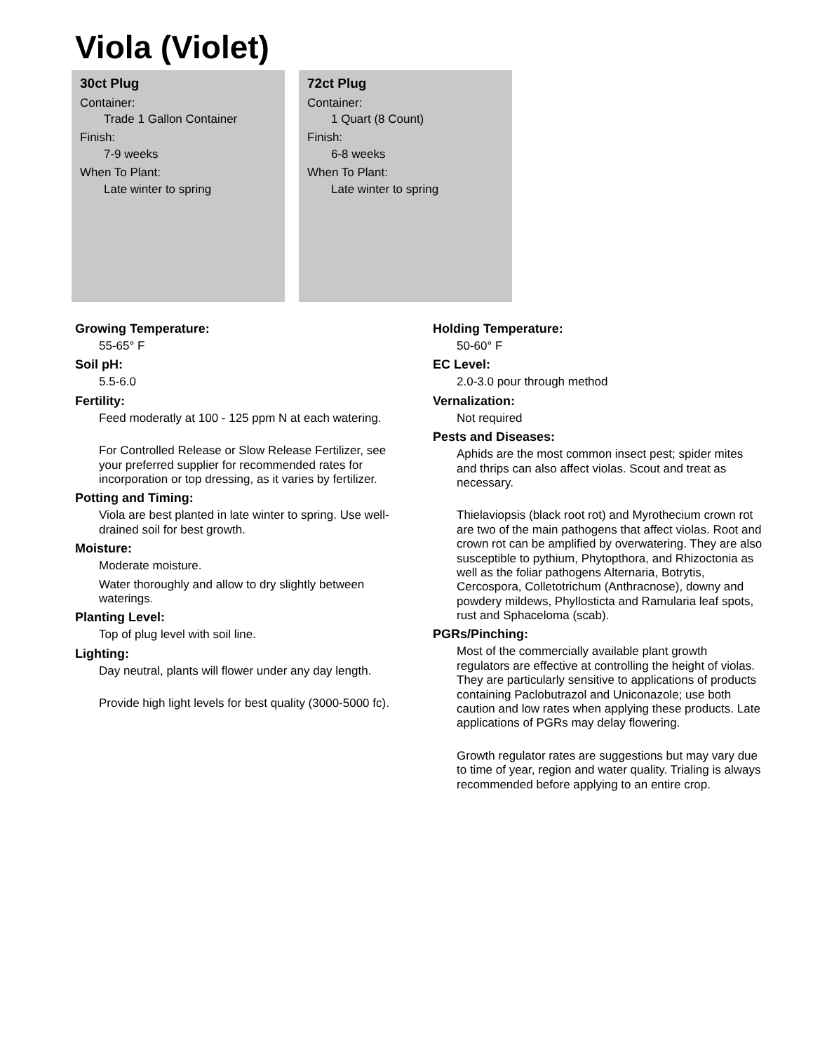Viola (Violet)
30ct Plug
Container:
Trade 1 Gallon Container
Finish:
7-9 weeks
When To Plant:
Late winter to spring
72ct Plug
Container:
1 Quart (8 Count)
Finish:
6-8 weeks
When To Plant:
Late winter to spring
Growing Temperature:
55-65° F
Soil pH:
5.5-6.0
Fertility:
Feed moderatly at 100 - 125 ppm N at each watering.
For Controlled Release or Slow Release Fertilizer, see your preferred supplier for recommended rates for incorporation or top dressing, as it varies by fertilizer.
Potting and Timing:
Viola are best planted in late winter to spring. Use well-drained soil for best growth.
Moisture:
Moderate moisture.
Water thoroughly and allow to dry slightly between waterings.
Planting Level:
Top of plug level with soil line.
Lighting:
Day neutral, plants will flower under any day length.
Provide high light levels for best quality (3000-5000 fc).
Holding Temperature:
50-60° F
EC Level:
2.0-3.0 pour through method
Vernalization:
Not required
Pests and Diseases:
Aphids are the most common insect pest; spider mites and thrips can also affect violas. Scout and treat as necessary.
Thielaviopsis (black root rot) and Myrothecium crown rot are two of the main pathogens that affect violas. Root and crown rot can be amplified by overwatering. They are also susceptible to pythium, Phytopthora, and Rhizoctonia as well as the foliar pathogens Alternaria, Botrytis, Cercospora, Colletotrichum (Anthracnose), downy and powdery mildews, Phyllosticta and Ramularia leaf spots, rust and Sphaceloma (scab).
PGRs/Pinching:
Most of the commercially available plant growth regulators are effective at controlling the height of violas. They are particularly sensitive to applications of products containing Paclobutrazol and Uniconazole; use both caution and low rates when applying these products. Late applications of PGRs may delay flowering.
Growth regulator rates are suggestions but may vary due to time of year, region and water quality. Trialing is always recommended before applying to an entire crop.